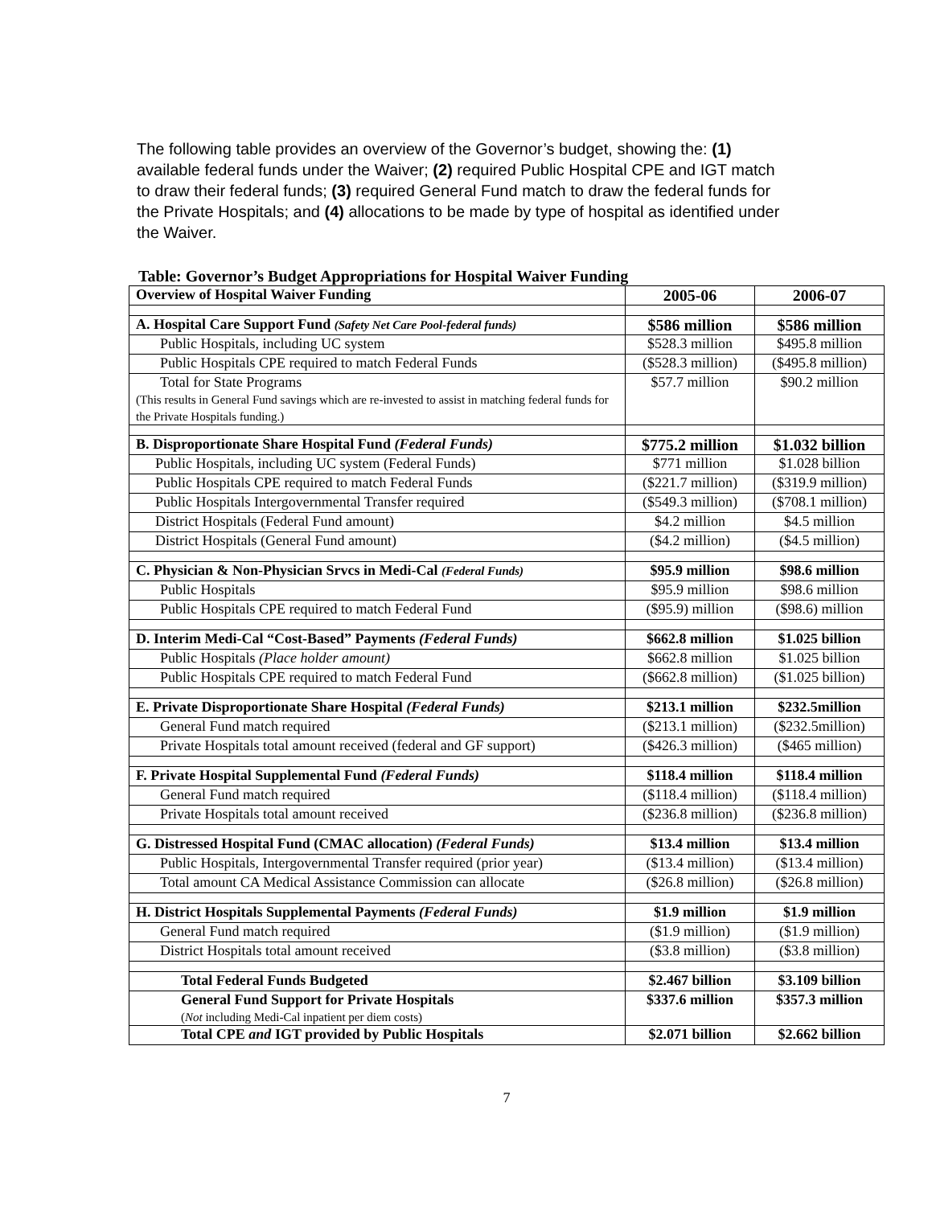The following table provides an overview of the Governor’s budget, showing the: (1) available federal funds under the Waiver; (2) required Public Hospital CPE and IGT match to draw their federal funds; (3) required General Fund match to draw the federal funds for the Private Hospitals; and (4) allocations to be made by type of hospital as identified under the Waiver.
Table: Governor’s Budget Appropriations for Hospital Waiver Funding
| Overview of Hospital Waiver Funding | 2005-06 | 2006-07 |
| --- | --- | --- |
| A. Hospital Care Support Fund (Safety Net Care Pool-federal funds) | $586 million | $586 million |
| Public Hospitals, including UC system | $528.3 million | $495.8 million |
| Public Hospitals CPE required to match Federal Funds | ($528.3 million) | ($495.8 million) |
| Total for State Programs (This results in General Fund savings which are re-invested to assist in matching federal funds for the Private Hospitals funding.) | $57.7 million | $90.2 million |
| B. Disproportionate Share Hospital Fund (Federal Funds) | $775.2 million | $1.032 billion |
| Public Hospitals, including UC system (Federal Funds) | $771 million | $1.028 billion |
| Public Hospitals CPE required to match Federal Funds | ($221.7 million) | ($319.9 million) |
| Public Hospitals Intergovernmental Transfer required | ($549.3 million) | ($708.1 million) |
| District Hospitals (Federal Fund amount) | $4.2 million | $4.5 million |
| District Hospitals (General Fund amount) | ($4.2 million) | ($4.5 million) |
| C. Physician & Non-Physician Srvcs in Medi-Cal (Federal Funds) | $95.9 million | $98.6 million |
| Public Hospitals | $95.9 million | $98.6 million |
| Public Hospitals CPE required to match Federal Fund | ($95.9) million | ($98.6) million |
| D. Interim Medi-Cal “Cost-Based” Payments (Federal Funds) | $662.8 million | $1.025 billion |
| Public Hospitals (Place holder amount) | $662.8 million | $1.025 billion |
| Public Hospitals CPE required to match Federal Fund | ($662.8 million) | ($1.025 billion) |
| E. Private Disproportionate Share Hospital (Federal Funds) | $213.1 million | $232.5million |
| General Fund match required | ($213.1 million) | ($232.5million) |
| Private Hospitals total amount received (federal and GF support) | ($426.3 million) | ($465 million) |
| F. Private Hospital Supplemental Fund (Federal Funds) | $118.4 million | $118.4 million |
| General Fund match required | ($118.4 million) | ($118.4 million) |
| Private Hospitals total amount received | ($236.8 million) | ($236.8 million) |
| G. Distressed Hospital Fund (CMAC allocation) (Federal Funds) | $13.4 million | $13.4 million |
| Public Hospitals, Intergovernmental Transfer required (prior year) | ($13.4 million) | ($13.4 million) |
| Total amount CA Medical Assistance Commission can allocate | ($26.8 million) | ($26.8 million) |
| H. District Hospitals Supplemental Payments (Federal Funds) | $1.9 million | $1.9 million |
| General Fund match required | ($1.9 million) | ($1.9 million) |
| District Hospitals total amount received | ($3.8 million) | ($3.8 million) |
| Total Federal Funds Budgeted | $2.467 billion | $3.109 billion |
| General Fund Support for Private Hospitals ( Not including Medi-Cal inpatient per diem costs) | $337.6 million | $357.3 million |
| Total CPE and IGT provided by Public Hospitals | $2.071 billion | $2.662 billion |
7